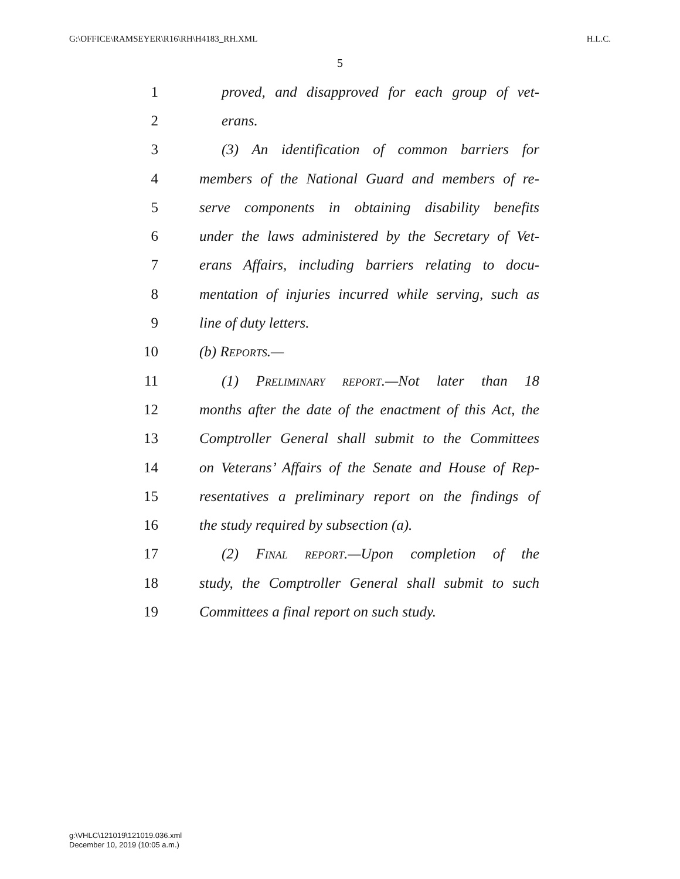G:\OFFICE\RAMSEYER\R16\RH\H4183_RH.XML H.L.C.
5
1 proved, and disapproved for each group of vet-
2 erans.
3 (3) An identification of common barriers for
4 members of the National Guard and members of re-
5 serve components in obtaining disability benefits
6 under the laws administered by the Secretary of Vet-
7 erans Affairs, including barriers relating to docu-
8 mentation of injuries incurred while serving, such as
9 line of duty letters.
10 (b) Reports.—
11 (1) Preliminary report.—Not later than 18
12 months after the date of the enactment of this Act, the
13 Comptroller General shall submit to the Committees
14 on Veterans’ Affairs of the Senate and House of Rep-
15 resentatives a preliminary report on the findings of
16 the study required by subsection (a).
17 (2) Final report.—Upon completion of the
18 study, the Comptroller General shall submit to such
19 Committees a final report on such study.
g:\VHLC\121019\121019.036.xml
December 10, 2019 (10:05 a.m.)